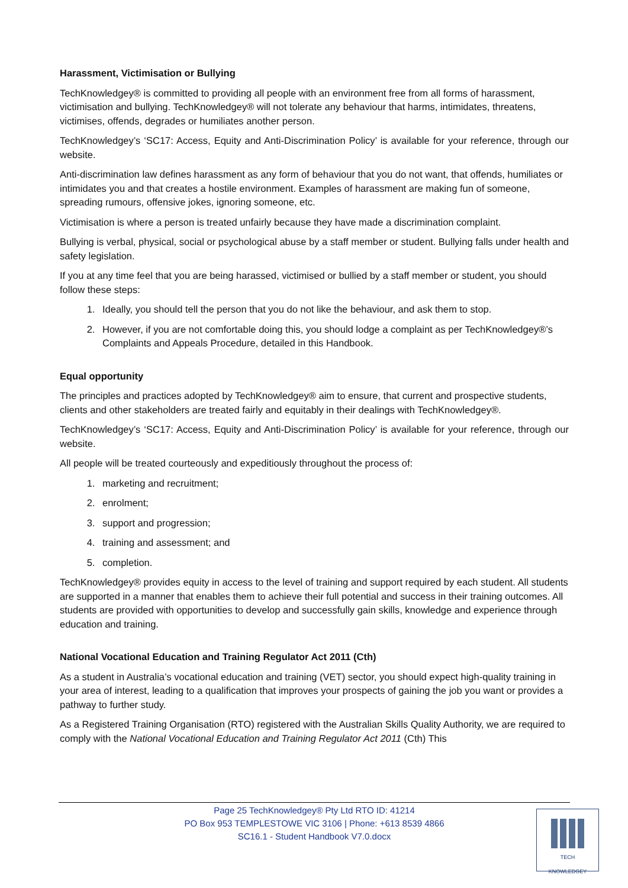Harassment, Victimisation or Bullying
TechKnowledgey® is committed to providing all people with an environment free from all forms of harassment, victimisation and bullying. TechKnowledgey® will not tolerate any behaviour that harms, intimidates, threatens, victimises, offends, degrades or humiliates another person.
TechKnowledgey’s ‘SC17: Access, Equity and Anti-Discrimination Policy’ is available for your reference, through our website.
Anti-discrimination law defines harassment as any form of behaviour that you do not want, that offends, humiliates or intimidates you and that creates a hostile environment. Examples of harassment are making fun of someone, spreading rumours, offensive jokes, ignoring someone, etc.
Victimisation is where a person is treated unfairly because they have made a discrimination complaint.
Bullying is verbal, physical, social or psychological abuse by a staff member or student. Bullying falls under health and safety legislation.
If you at any time feel that you are being harassed, victimised or bullied by a staff member or student, you should follow these steps:
1. Ideally, you should tell the person that you do not like the behaviour, and ask them to stop.
2. However, if you are not comfortable doing this, you should lodge a complaint as per TechKnowledgey®’s Complaints and Appeals Procedure, detailed in this Handbook.
Equal opportunity
The principles and practices adopted by TechKnowledgey® aim to ensure, that current and prospective students, clients and other stakeholders are treated fairly and equitably in their dealings with TechKnowledgey®.
TechKnowledgey’s ‘SC17: Access, Equity and Anti-Discrimination Policy’ is available for your reference, through our website.
All people will be treated courteously and expeditiously throughout the process of:
1. marketing and recruitment;
2. enrolment;
3. support and progression;
4. training and assessment; and
5. completion.
TechKnowledgey® provides equity in access to the level of training and support required by each student. All students are supported in a manner that enables them to achieve their full potential and success in their training outcomes. All students are provided with opportunities to develop and successfully gain skills, knowledge and experience through education and training.
National Vocational Education and Training Regulator Act 2011 (Cth)
As a student in Australia’s vocational education and training (VET) sector, you should expect high-quality training in your area of interest, leading to a qualification that improves your prospects of gaining the job you want or provides a pathway to further study.
As a Registered Training Organisation (RTO) registered with the Australian Skills Quality Authority, we are required to comply with the National Vocational Education and Training Regulator Act 2011 (Cth) This
Page 25 TechKnowledgey® Pty Ltd RTO ID: 41214
PO Box 953 TEMPLESTOWE VIC 3106 | Phone: +613 8539 4866
SC16.1 - Student Handbook V7.0.docx
TECH
KNOWLEDGEY